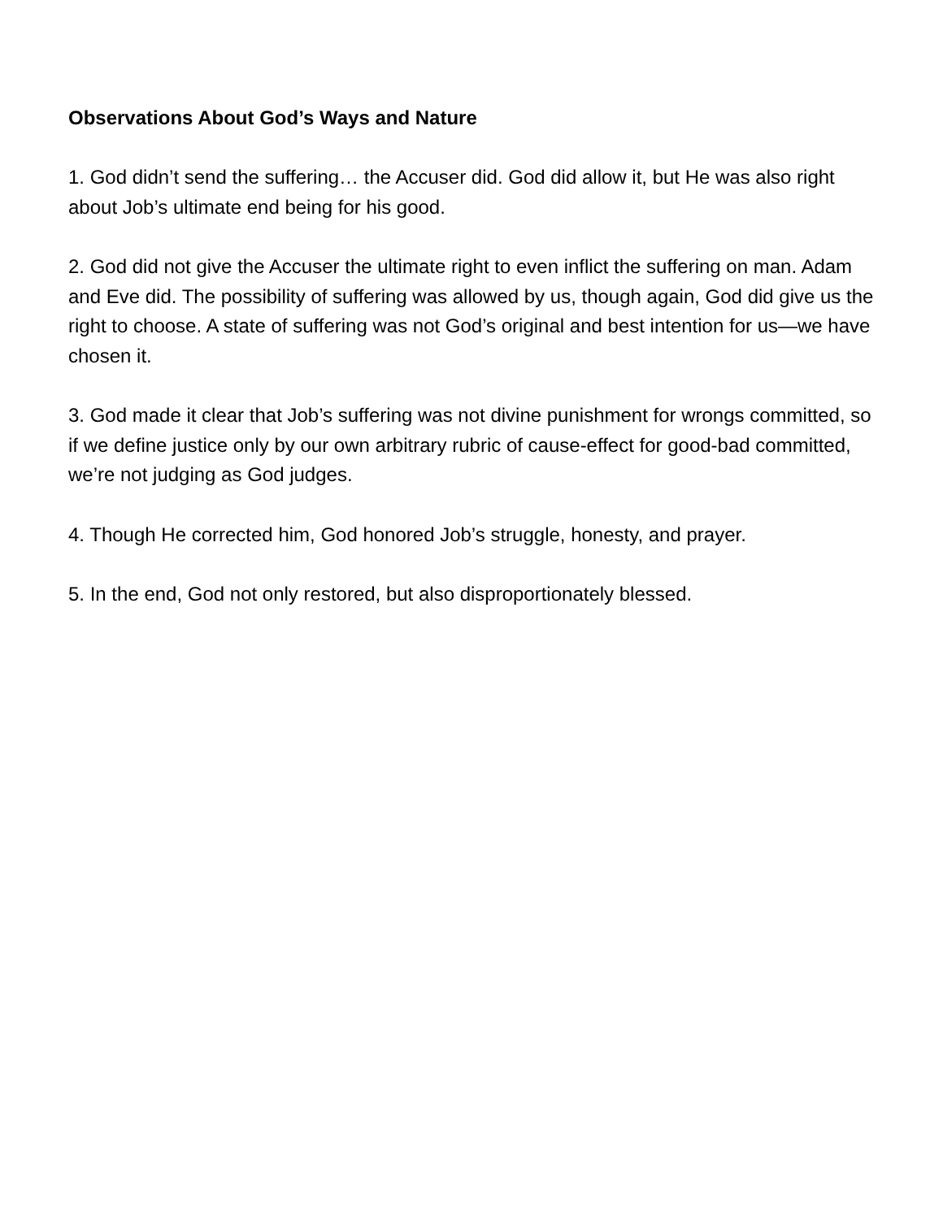Observations About God’s Ways and Nature
1. God didn’t send the suffering… the Accuser did. God did allow it, but He was also right about Job’s ultimate end being for his good.
2. God did not give the Accuser the ultimate right to even inflict the suffering on man. Adam and Eve did. The possibility of suffering was allowed by us, though again, God did give us the right to choose. A state of suffering was not God’s original and best intention for us—we have chosen it.
3. God made it clear that Job’s suffering was not divine punishment for wrongs committed, so if we define justice only by our own arbitrary rubric of cause-effect for good-bad committed, we’re not judging as God judges.
4. Though He corrected him, God honored Job’s struggle, honesty, and prayer.
5. In the end, God not only restored, but also disproportionately blessed.